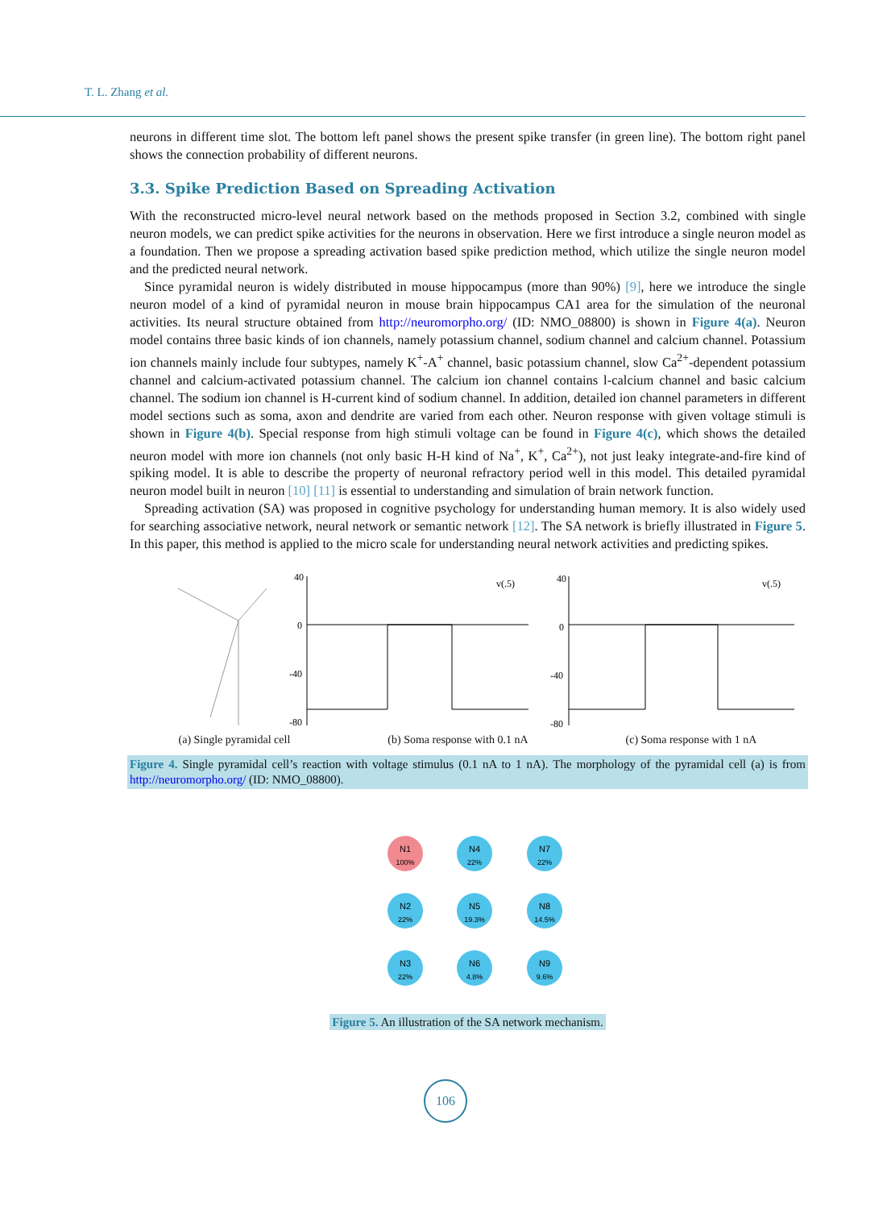T. L. Zhang et al.
neurons in different time slot. The bottom left panel shows the present spike transfer (in green line). The bottom right panel shows the connection probability of different neurons.
3.3. Spike Prediction Based on Spreading Activation
With the reconstructed micro-level neural network based on the methods proposed in Section 3.2, combined with single neuron models, we can predict spike activities for the neurons in observation. Here we first introduce a single neuron model as a foundation. Then we propose a spreading activation based spike prediction method, which utilize the single neuron model and the predicted neural network.
Since pyramidal neuron is widely distributed in mouse hippocampus (more than 90%) [9], here we introduce the single neuron model of a kind of pyramidal neuron in mouse brain hippocampus CA1 area for the simulation of the neuronal activities. Its neural structure obtained from http://neuromorpho.org/ (ID: NMO_08800) is shown in Figure 4(a). Neuron model contains three basic kinds of ion channels, namely potassium channel, sodium channel and calcium channel. Potassium ion channels mainly include four subtypes, namely K<sup>+</sup>-A<sup>+</sup> channel, basic potassium channel, slow Ca<sup>2+</sup>-dependent potassium channel and calcium-activated potassium channel. The calcium ion channel contains l-calcium channel and basic calcium channel. The sodium ion channel is H-current kind of sodium channel. In addition, detailed ion channel parameters in different model sections such as soma, axon and dendrite are varied from each other. Neuron response with given voltage stimuli is shown in Figure 4(b). Special response from high stimuli voltage can be found in Figure 4(c), which shows the detailed neuron model with more ion channels (not only basic H-H kind of Na<sup>+</sup>, K<sup>+</sup>, Ca<sup>2+</sup>), not just leaky integrate-and-fire kind of spiking model. It is able to describe the property of neuronal refractory period well in this model. This detailed pyramidal neuron model built in neuron [10] [11] is essential to understanding and simulation of brain network function.
Spreading activation (SA) was proposed in cognitive psychology for understanding human memory. It is also widely used for searching associative network, neural network or semantic network [12]. The SA network is briefly illustrated in Figure 5. In this paper, this method is applied to the micro scale for understanding neural network activities and predicting spikes.
40
0
-40
-80
40
0
-40
-80
v(.5)
v(.5)
(a) Single pyramidal cell (b) Soma response with 0.1 nA (c) Soma response with 1 nA
Figure 4. Single pyramidal cell’s reaction with voltage stimulus (0.1 nA to 1 nA). The morphology of the pyramidal cell (a) is from http://neuromorpho.org/ (ID: NMO_08800).
N1
100%
N4
22%
N7
22%
N2
22%
N5
19.3%
N8
14.5%
N3
22%
N6
4.8%
N9
9.6%
Figure 5. An illustration of the SA network mechanism.
106